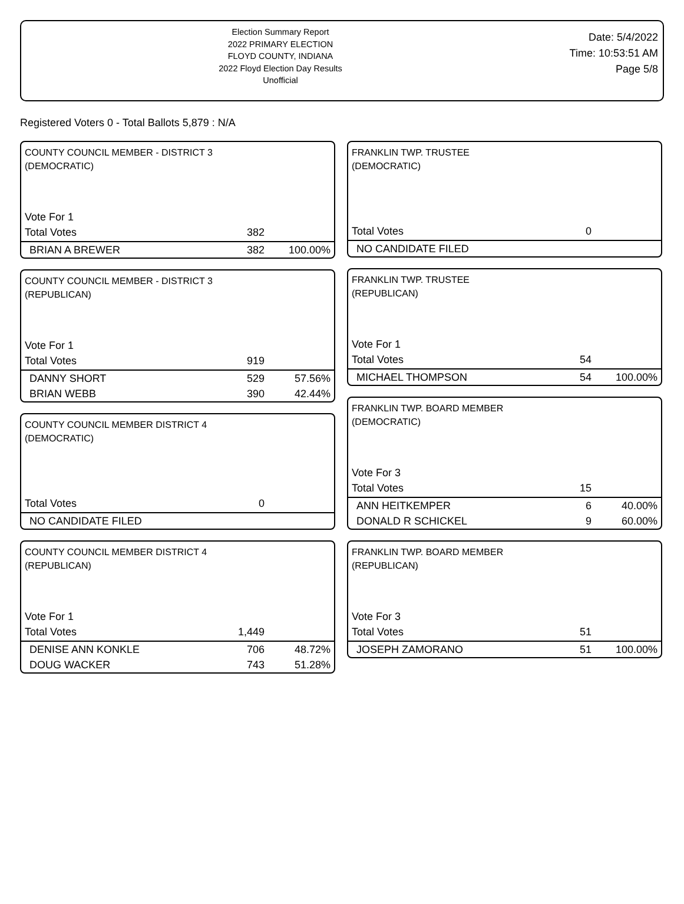Election Summary Report
2022 PRIMARY ELECTION
FLOYD COUNTY, INDIANA
2022 Floyd Election Day Results
Unofficial
Date: 5/4/2022
Time: 10:53:51 AM
Page 5/8
Registered Voters 0 - Total Ballots 5,879 : N/A
COUNTY COUNCIL MEMBER - DISTRICT 3
(DEMOCRATIC)
| Vote For 1 | | |
| Total Votes | 382 | |
| BRIAN A BREWER | 382 | 100.00% |
COUNTY COUNCIL MEMBER - DISTRICT 3
(REPUBLICAN)
| Vote For 1 | | |
| Total Votes | 919 | |
| DANNY SHORT | 529 | 57.56% |
| BRIAN WEBB | 390 | 42.44% |
COUNTY COUNCIL MEMBER DISTRICT 4
(DEMOCRATIC)
| Total Votes | 0 | |
| NO CANDIDATE FILED | | |
COUNTY COUNCIL MEMBER DISTRICT 4
(REPUBLICAN)
| Vote For 1 | | |
| Total Votes | 1,449 | |
| DENISE ANN KONKLE | 706 | 48.72% |
| DOUG WACKER | 743 | 51.28% |
FRANKLIN TWP. TRUSTEE
(DEMOCRATIC)
| Total Votes | 0 | |
| NO CANDIDATE FILED | | |
FRANKLIN TWP. TRUSTEE
(REPUBLICAN)
| Vote For 1 | | |
| Total Votes | 54 | |
| MICHAEL THOMPSON | 54 | 100.00% |
FRANKLIN TWP. BOARD MEMBER
(DEMOCRATIC)
| Vote For 3 | | |
| Total Votes | 15 | |
| ANN HEITKEMPER | 6 | 40.00% |
| DONALD R SCHICKEL | 9 | 60.00% |
FRANKLIN TWP. BOARD MEMBER
(REPUBLICAN)
| Vote For 3 | | |
| Total Votes | 51 | |
| JOSEPH ZAMORANO | 51 | 100.00% |